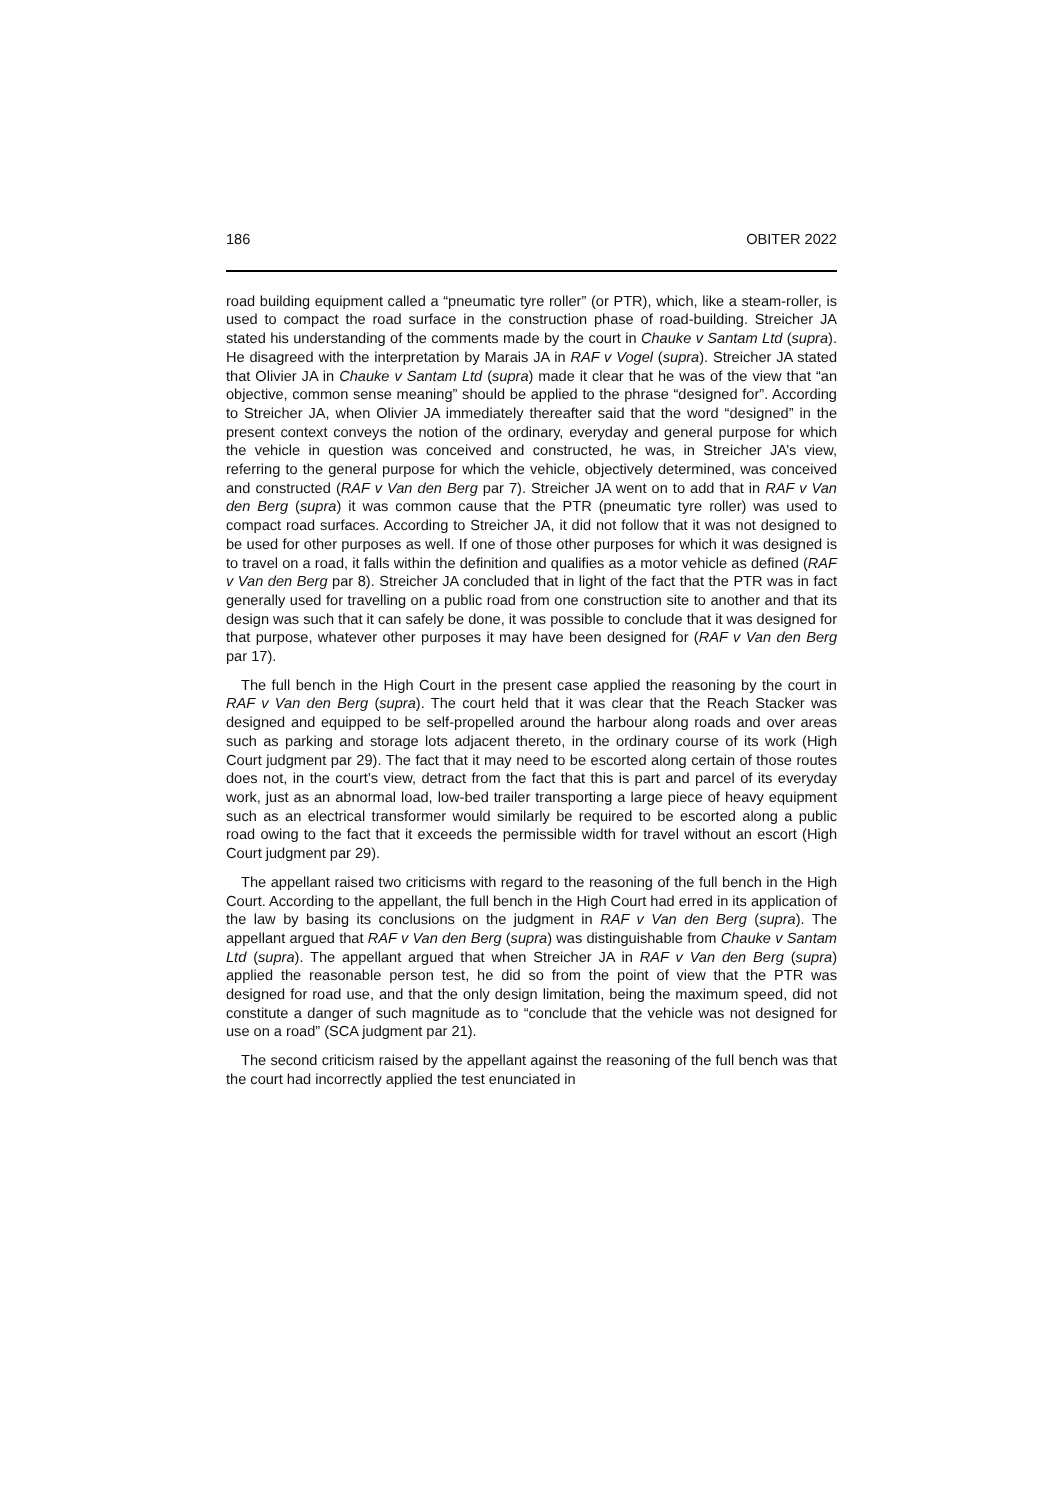186 OBITER 2022
road building equipment called a “pneumatic tyre roller” (or PTR), which, like a steam-roller, is used to compact the road surface in the construction phase of road-building. Streicher JA stated his understanding of the comments made by the court in Chauke v Santam Ltd (supra). He disagreed with the interpretation by Marais JA in RAF v Vogel (supra). Streicher JA stated that Olivier JA in Chauke v Santam Ltd (supra) made it clear that he was of the view that “an objective, common sense meaning” should be applied to the phrase “designed for”. According to Streicher JA, when Olivier JA immediately thereafter said that the word “designed” in the present context conveys the notion of the ordinary, everyday and general purpose for which the vehicle in question was conceived and constructed, he was, in Streicher JA’s view, referring to the general purpose for which the vehicle, objectively determined, was conceived and constructed (RAF v Van den Berg par 7). Streicher JA went on to add that in RAF v Van den Berg (supra) it was common cause that the PTR (pneumatic tyre roller) was used to compact road surfaces. According to Streicher JA, it did not follow that it was not designed to be used for other purposes as well. If one of those other purposes for which it was designed is to travel on a road, it falls within the definition and qualifies as a motor vehicle as defined (RAF v Van den Berg par 8). Streicher JA concluded that in light of the fact that the PTR was in fact generally used for travelling on a public road from one construction site to another and that its design was such that it can safely be done, it was possible to conclude that it was designed for that purpose, whatever other purposes it may have been designed for (RAF v Van den Berg par 17).
The full bench in the High Court in the present case applied the reasoning by the court in RAF v Van den Berg (supra). The court held that it was clear that the Reach Stacker was designed and equipped to be self-propelled around the harbour along roads and over areas such as parking and storage lots adjacent thereto, in the ordinary course of its work (High Court judgment par 29). The fact that it may need to be escorted along certain of those routes does not, in the court’s view, detract from the fact that this is part and parcel of its everyday work, just as an abnormal load, low-bed trailer transporting a large piece of heavy equipment such as an electrical transformer would similarly be required to be escorted along a public road owing to the fact that it exceeds the permissible width for travel without an escort (High Court judgment par 29).
The appellant raised two criticisms with regard to the reasoning of the full bench in the High Court. According to the appellant, the full bench in the High Court had erred in its application of the law by basing its conclusions on the judgment in RAF v Van den Berg (supra). The appellant argued that RAF v Van den Berg (supra) was distinguishable from Chauke v Santam Ltd (supra). The appellant argued that when Streicher JA in RAF v Van den Berg (supra) applied the reasonable person test, he did so from the point of view that the PTR was designed for road use, and that the only design limitation, being the maximum speed, did not constitute a danger of such magnitude as to “conclude that the vehicle was not designed for use on a road” (SCA judgment par 21).
The second criticism raised by the appellant against the reasoning of the full bench was that the court had incorrectly applied the test enunciated in